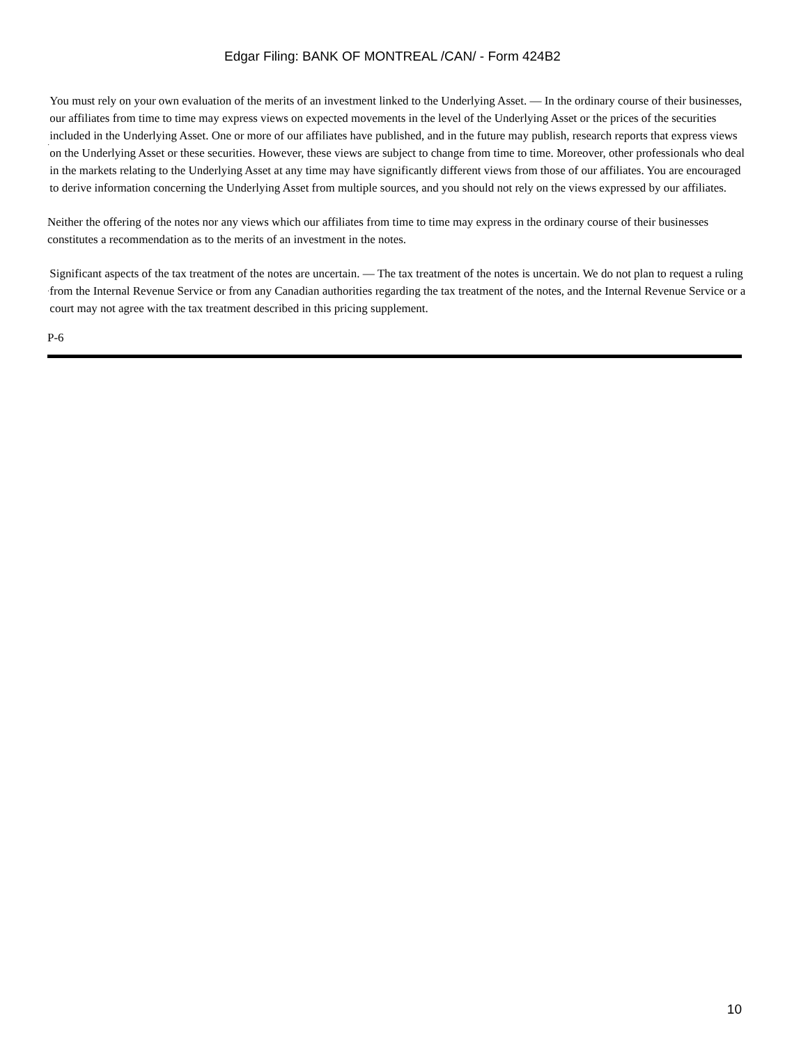Edgar Filing: BANK OF MONTREAL /CAN/ - Form 424B2
·
You must rely on your own evaluation of the merits of an investment linked to the Underlying Asset. — In the ordinary course of their businesses, our affiliates from time to time may express views on expected movements in the level of the Underlying Asset or the prices of the securities included in the Underlying Asset. One or more of our affiliates have published, and in the future may publish, research reports that express views on the Underlying Asset or these securities. However, these views are subject to change from time to time. Moreover, other professionals who deal in the markets relating to the Underlying Asset at any time may have significantly different views from those of our affiliates. You are encouraged to derive information concerning the Underlying Asset from multiple sources, and you should not rely on the views expressed by our affiliates.
Neither the offering of the notes nor any views which our affiliates from time to time may express in the ordinary course of their businesses constitutes a recommendation as to the merits of an investment in the notes.
·
Significant aspects of the tax treatment of the notes are uncertain. — The tax treatment of the notes is uncertain. We do not plan to request a ruling from the Internal Revenue Service or from any Canadian authorities regarding the tax treatment of the notes, and the Internal Revenue Service or a court may not agree with the tax treatment described in this pricing supplement.
P-6
10